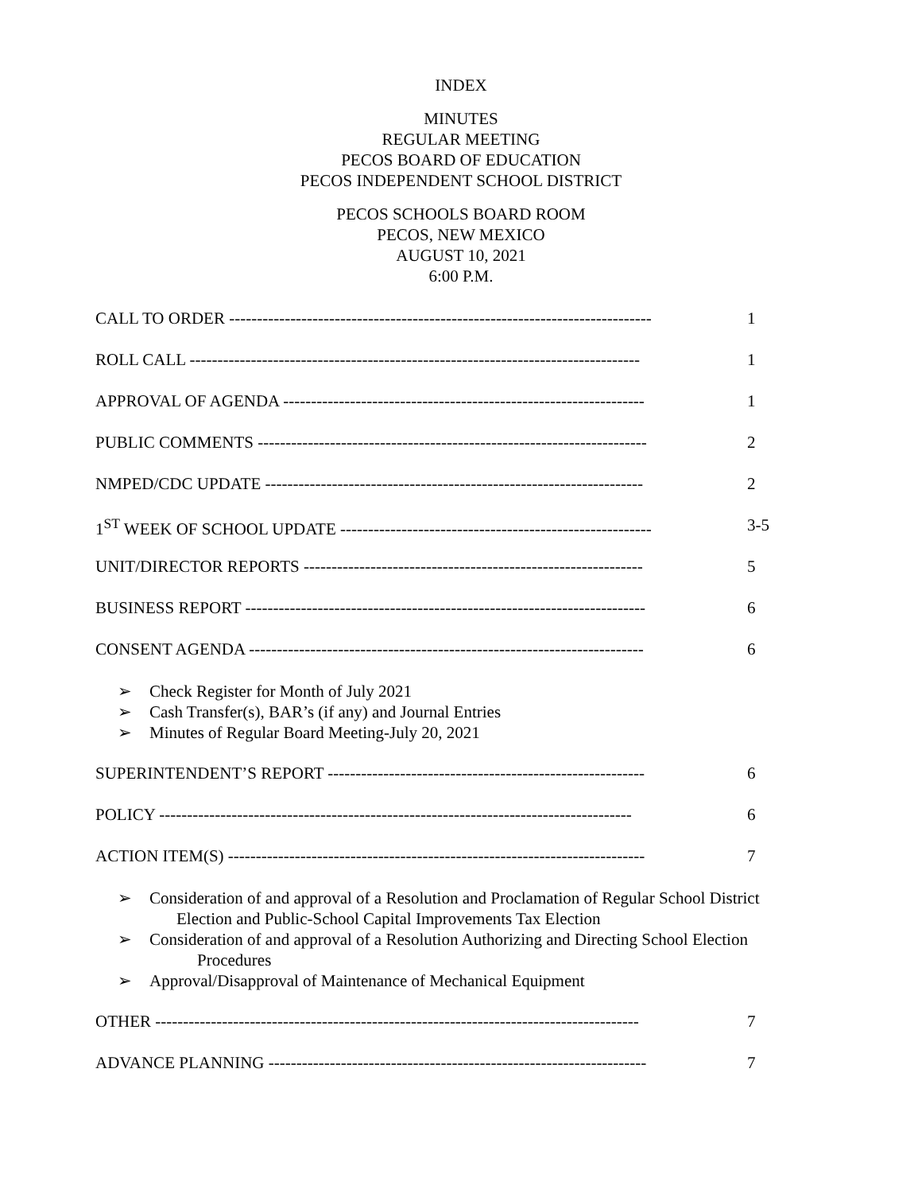INDEX
MINUTES
REGULAR MEETING
PECOS BOARD OF EDUCATION
PECOS INDEPENDENT SCHOOL DISTRICT
PECOS SCHOOLS BOARD ROOM
PECOS, NEW MEXICO
AUGUST 10, 2021
6:00 P.M.
CALL TO ORDER ---------------------------------------------------------------------------- 1
ROLL CALL --------------------------------------------------------------------------------- 1
APPROVAL OF AGENDA ----------------------------------------------------------------- 1
PUBLIC COMMENTS ---------------------------------------------------------------------- 2
NMPED/CDC UPDATE -------------------------------------------------------------------- 2
1<sup>ST</sup> WEEK OF SCHOOL UPDATE -------------------------------------------------------- 3-5
UNIT/DIRECTOR REPORTS ------------------------------------------------------------- 5
BUSINESS REPORT ------------------------------------------------------------------------ 6
CONSENT AGENDA ----------------------------------------------------------------------- 6
➢ Check Register for Month of July 2021
➢ Cash Transfer(s), BAR’s (if any) and Journal Entries
➢ Minutes of Regular Board Meeting-July 20, 2021
SUPERINTENDENT’S REPORT --------------------------------------------------------- 6
POLICY ------------------------------------------------------------------------------------- 6
ACTION ITEM(S) --------------------------------------------------------------------------- 7
➢ Consideration of and approval of a Resolution and Proclamation of Regular School District
Election and Public-School Capital Improvements Tax Election
➢ Consideration of and approval of a Resolution Authorizing and Directing School Election
Procedures
➢ Approval/Disapproval of Maintenance of Mechanical Equipment
OTHER --------------------------------------------------------------------------------------- 7
ADVANCE PLANNING -------------------------------------------------------------------- 7